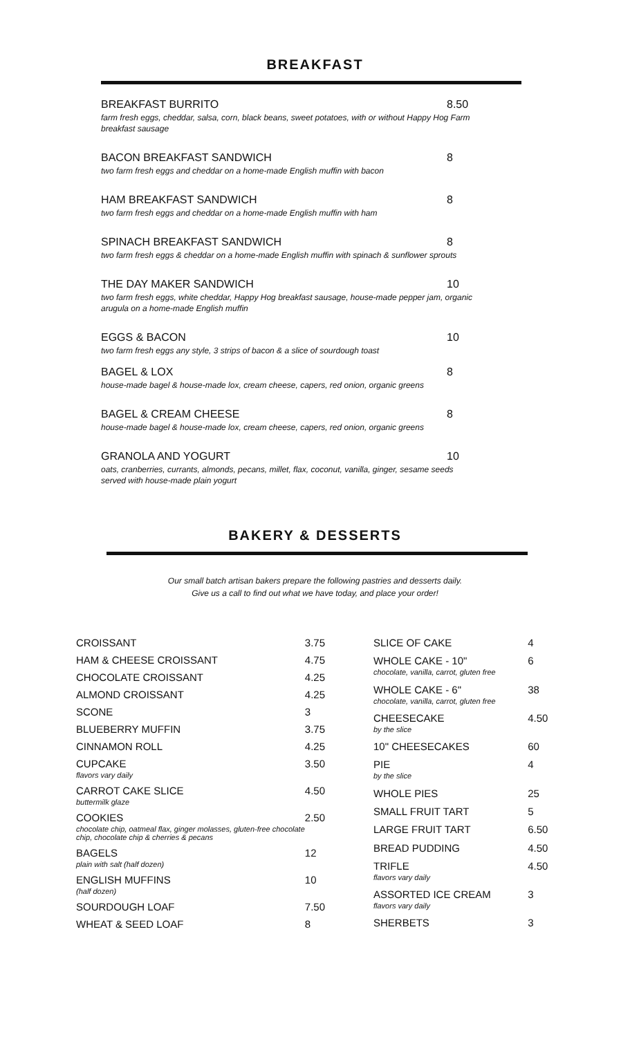BREAKFAST
BREAKFAST BURRITO 8.50
farm fresh eggs, cheddar, salsa, corn, black beans, sweet potatoes, with or without Happy Hog Farm breakfast sausage
BACON BREAKFAST SANDWICH 8
two farm fresh eggs and cheddar on a home-made English muffin with bacon
HAM BREAKFAST SANDWICH 8
two farm fresh eggs and cheddar on a home-made English muffin with ham
SPINACH BREAKFAST SANDWICH 8
two farm fresh eggs & cheddar on a home-made English muffin with spinach & sunflower sprouts
THE DAY MAKER SANDWICH 10
two farm fresh eggs, white cheddar, Happy Hog breakfast sausage, house-made pepper jam, organic arugula on a home-made English muffin
EGGS & BACON 10
two farm fresh eggs any style, 3 strips of bacon & a slice of sourdough toast
BAGEL & LOX 8
house-made bagel & house-made lox, cream cheese, capers, red onion, organic greens
BAGEL & CREAM CHEESE 8
house-made bagel & house-made lox, cream cheese, capers, red onion, organic greens
GRANOLA AND YOGURT 10
oats, cranberries, currants, almonds, pecans, millet, flax, coconut, vanilla, ginger, sesame seeds served with house-made plain yogurt
BAKERY & DESSERTS
Our small batch artisan bakers prepare the following pastries and desserts daily.
Give us a call to find out what we have today, and place your order!
| CROISSANT | 3.75 |
| HAM & CHEESE CROISSANT | 4.75 |
| CHOCOLATE CROISSANT | 4.25 |
| ALMOND CROISSANT | 4.25 |
| SCONE | 3 |
| BLUEBERRY MUFFIN | 3.75 |
| CINNAMON ROLL | 4.25 |
| CUPCAKE flavors vary daily | 3.50 |
| CARROT CAKE SLICE buttermilk glaze | 4.50 |
| COOKIES chocolate chip, oatmeal flax, ginger molasses, gluten-free chocolate chip, chocolate chip & cherries & pecans | 2.50 |
| BAGELS plain with salt (half dozen) | 12 |
| ENGLISH MUFFINS (half dozen) | 10 |
| SOURDOUGH LOAF | 7.50 |
| WHEAT & SEED LOAF | 8 |
| SLICE OF CAKE | 4 |
| WHOLE CAKE - 10" chocolate, vanilla, carrot, gluten free | 6 |
| WHOLE CAKE - 6" chocolate, vanilla, carrot, gluten free | 38 |
| CHEESECAKE by the slice | 4.50 |
| 10" CHEESECAKES | 60 |
| PIE by the slice | 4 |
| WHOLE PIES | 25 |
| SMALL FRUIT TART | 5 |
| LARGE FRUIT TART | 6.50 |
| BREAD PUDDING | 4.50 |
| TRIFLE flavors vary daily | 4.50 |
| ASSORTED ICE CREAM flavors vary daily | 3 |
| SHERBETS | 3 |